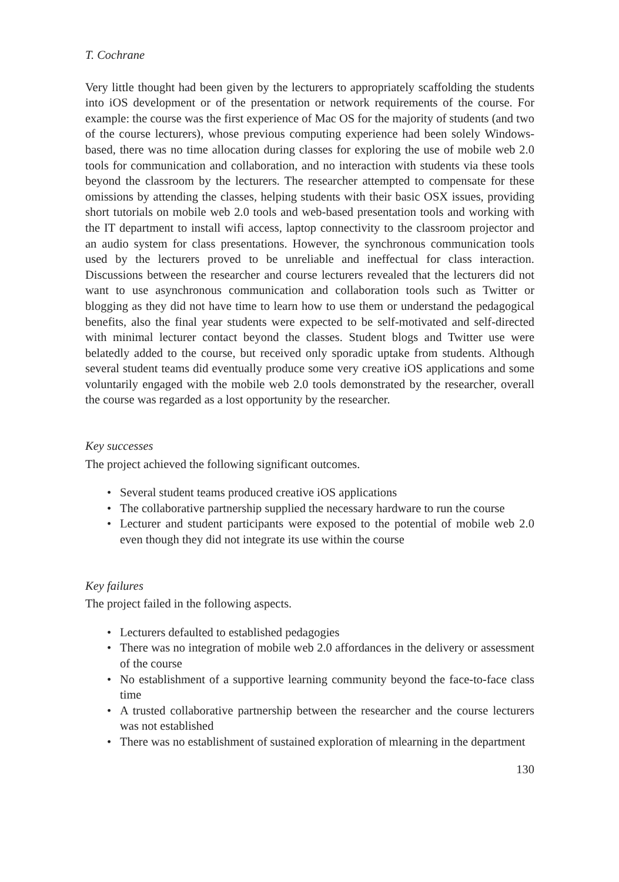T. Cochrane
Very little thought had been given by the lecturers to appropriately scaffolding the students into iOS development or of the presentation or network requirements of the course. For example: the course was the first experience of Mac OS for the majority of students (and two of the course lecturers), whose previous computing experience had been solely Windows-based, there was no time allocation during classes for exploring the use of mobile web 2.0 tools for communication and collaboration, and no interaction with students via these tools beyond the classroom by the lecturers. The researcher attempted to compensate for these omissions by attending the classes, helping students with their basic OSX issues, providing short tutorials on mobile web 2.0 tools and web-based presentation tools and working with the IT department to install wifi access, laptop connectivity to the classroom projector and an audio system for class presentations. However, the synchronous communication tools used by the lecturers proved to be unreliable and ineffectual for class interaction. Discussions between the researcher and course lecturers revealed that the lecturers did not want to use asynchronous communication and collaboration tools such as Twitter or blogging as they did not have time to learn how to use them or understand the pedagogical benefits, also the final year students were expected to be self-motivated and self-directed with minimal lecturer contact beyond the classes. Student blogs and Twitter use were belatedly added to the course, but received only sporadic uptake from students. Although several student teams did eventually produce some very creative iOS applications and some voluntarily engaged with the mobile web 2.0 tools demonstrated by the researcher, overall the course was regarded as a lost opportunity by the researcher.
Key successes
The project achieved the following significant outcomes.
• Several student teams produced creative iOS applications
• The collaborative partnership supplied the necessary hardware to run the course
• Lecturer and student participants were exposed to the potential of mobile web 2.0 even though they did not integrate its use within the course
Key failures
The project failed in the following aspects.
• Lecturers defaulted to established pedagogies
• There was no integration of mobile web 2.0 affordances in the delivery or assessment of the course
• No establishment of a supportive learning community beyond the face-to-face class time
• A trusted collaborative partnership between the researcher and the course lecturers was not established
• There was no establishment of sustained exploration of mlearning in the department
130